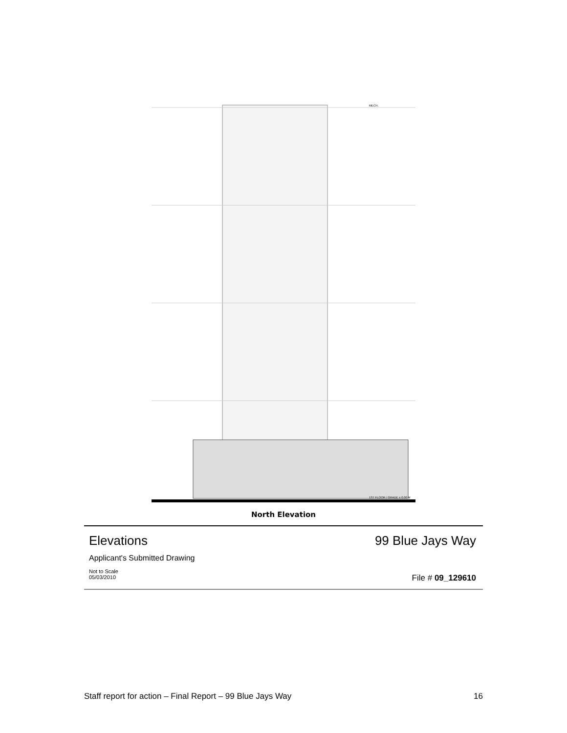MECH.
1ST FLOOR / GRADE ± 0.00 M
North Elevation
Elevations 99 Blue Jays Way
Applicant's Submitted Drawing
Not to Scale
05/03/2010
File # 09_129610
Staff report for action – Final Report – 99 Blue Jays Way 16